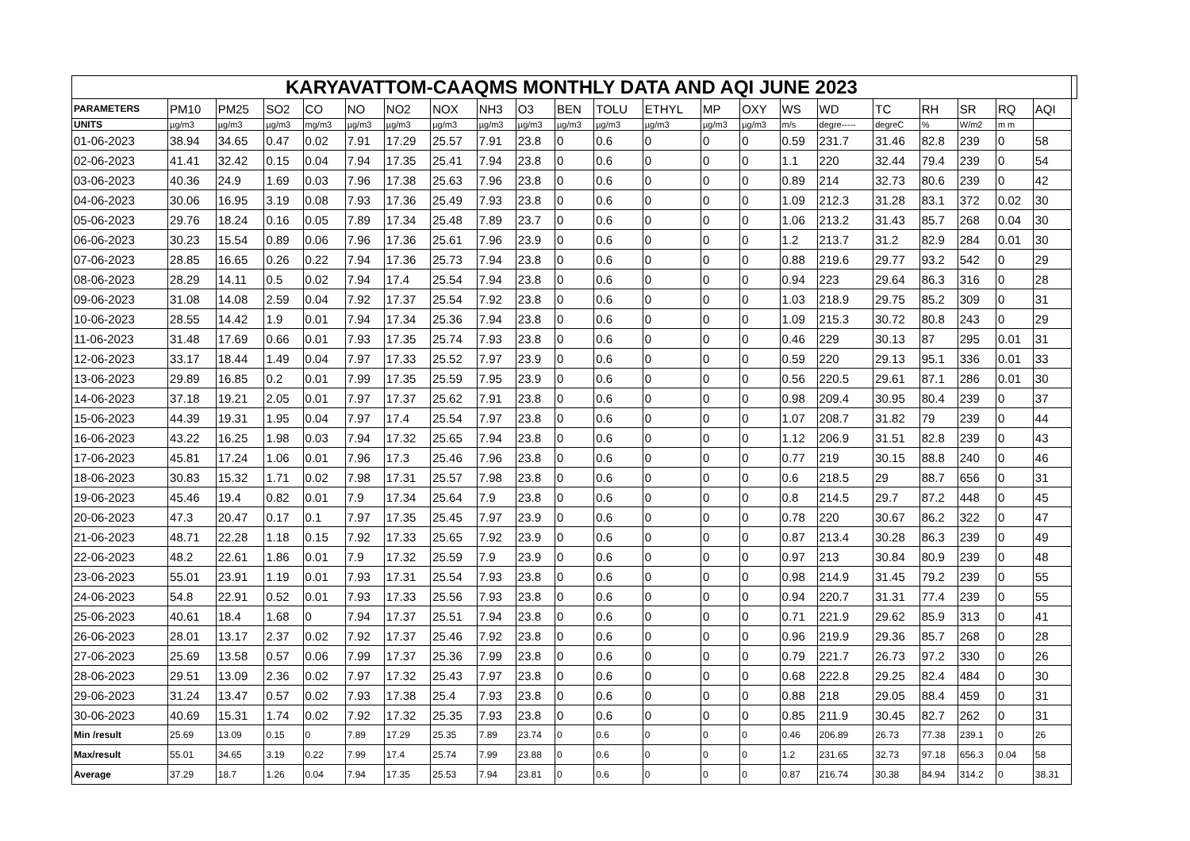| KARYAVATTOM-CAAQMS MONTHLY DATA AND AQI JUNE 2023 | | | | | | | | | | | | | | | | | | | | | | |
| --- | --- | --- | --- | --- | --- | --- | --- | --- | --- | --- | --- | --- | --- | --- | --- | --- | --- | --- | --- | --- | --- | --- |
| PARAMETERS | PM10 | PM25 | SO2 | CO | NO | NO2 | NOX | NH3 | O3 | BEN | TOLU | ETHYL | MP | OXY | WS | WD | TC | RH | SR | RQ | AQI | |
| UNITS | µg/m3 | µg/m3 | µg/m3 | mg/m3 | µg/m3 | µg/m3 | µg/m3 | µg/m3 | µg/m3 | µg/m3 | µg/m3 | µg/m3 | µg/m3 | µg/m3 | m/s | degre----- | degreC | % | W/m2 | m m | | |
| 01-06-2023 | 38.94 | 34.65 | 0.47 | 0.02 | 7.91 | 17.29 | 25.57 | 7.91 | 23.8 | 0 | 0.6 | 0 | 0 | 0 | 0.59 | 231.7 | 31.46 | 82.8 | 239 | 0 | 58 | |
| 02-06-2023 | 41.41 | 32.42 | 0.15 | 0.04 | 7.94 | 17.35 | 25.41 | 7.94 | 23.8 | 0 | 0.6 | 0 | 0 | 0 | 1.1 | 220 | 32.44 | 79.4 | 239 | 0 | 54 | |
| 03-06-2023 | 40.36 | 24.9 | 1.69 | 0.03 | 7.96 | 17.38 | 25.63 | 7.96 | 23.8 | 0 | 0.6 | 0 | 0 | 0 | 0.89 | 214 | 32.73 | 80.6 | 239 | 0 | 42 | |
| 04-06-2023 | 30.06 | 16.95 | 3.19 | 0.08 | 7.93 | 17.36 | 25.49 | 7.93 | 23.8 | 0 | 0.6 | 0 | 0 | 0 | 1.09 | 212.3 | 31.28 | 83.1 | 372 | 0.02 | 30 | |
| 05-06-2023 | 29.76 | 18.24 | 0.16 | 0.05 | 7.89 | 17.34 | 25.48 | 7.89 | 23.7 | 0 | 0.6 | 0 | 0 | 0 | 1.06 | 213.2 | 31.43 | 85.7 | 268 | 0.04 | 30 | |
| 06-06-2023 | 30.23 | 15.54 | 0.89 | 0.06 | 7.96 | 17.36 | 25.61 | 7.96 | 23.9 | 0 | 0.6 | 0 | 0 | 0 | 1.2 | 213.7 | 31.2 | 82.9 | 284 | 0.01 | 30 | |
| 07-06-2023 | 28.85 | 16.65 | 0.26 | 0.22 | 7.94 | 17.36 | 25.73 | 7.94 | 23.8 | 0 | 0.6 | 0 | 0 | 0 | 0.88 | 219.6 | 29.77 | 93.2 | 542 | 0 | 29 | |
| 08-06-2023 | 28.29 | 14.11 | 0.5 | 0.02 | 7.94 | 17.4 | 25.54 | 7.94 | 23.8 | 0 | 0.6 | 0 | 0 | 0 | 0.94 | 223 | 29.64 | 86.3 | 316 | 0 | 28 | |
| 09-06-2023 | 31.08 | 14.08 | 2.59 | 0.04 | 7.92 | 17.37 | 25.54 | 7.92 | 23.8 | 0 | 0.6 | 0 | 0 | 0 | 1.03 | 218.9 | 29.75 | 85.2 | 309 | 0 | 31 | |
| 10-06-2023 | 28.55 | 14.42 | 1.9 | 0.01 | 7.94 | 17.34 | 25.36 | 7.94 | 23.8 | 0 | 0.6 | 0 | 0 | 0 | 1.09 | 215.3 | 30.72 | 80.8 | 243 | 0 | 29 | |
| 11-06-2023 | 31.48 | 17.69 | 0.66 | 0.01 | 7.93 | 17.35 | 25.74 | 7.93 | 23.8 | 0 | 0.6 | 0 | 0 | 0 | 0.46 | 229 | 30.13 | 87 | 295 | 0.01 | 31 | |
| 12-06-2023 | 33.17 | 18.44 | 1.49 | 0.04 | 7.97 | 17.33 | 25.52 | 7.97 | 23.9 | 0 | 0.6 | 0 | 0 | 0 | 0.59 | 220 | 29.13 | 95.1 | 336 | 0.01 | 33 | |
| 13-06-2023 | 29.89 | 16.85 | 0.2 | 0.01 | 7.99 | 17.35 | 25.59 | 7.95 | 23.9 | 0 | 0.6 | 0 | 0 | 0 | 0.56 | 220.5 | 29.61 | 87.1 | 286 | 0.01 | 30 | |
| 14-06-2023 | 37.18 | 19.21 | 2.05 | 0.01 | 7.97 | 17.37 | 25.62 | 7.91 | 23.8 | 0 | 0.6 | 0 | 0 | 0 | 0.98 | 209.4 | 30.95 | 80.4 | 239 | 0 | 37 | |
| 15-06-2023 | 44.39 | 19.31 | 1.95 | 0.04 | 7.97 | 17.4 | 25.54 | 7.97 | 23.8 | 0 | 0.6 | 0 | 0 | 0 | 1.07 | 208.7 | 31.82 | 79 | 239 | 0 | 44 | |
| 16-06-2023 | 43.22 | 16.25 | 1.98 | 0.03 | 7.94 | 17.32 | 25.65 | 7.94 | 23.8 | 0 | 0.6 | 0 | 0 | 0 | 1.12 | 206.9 | 31.51 | 82.8 | 239 | 0 | 43 | |
| 17-06-2023 | 45.81 | 17.24 | 1.06 | 0.01 | 7.96 | 17.3 | 25.46 | 7.96 | 23.8 | 0 | 0.6 | 0 | 0 | 0 | 0.77 | 219 | 30.15 | 88.8 | 240 | 0 | 46 | |
| 18-06-2023 | 30.83 | 15.32 | 1.71 | 0.02 | 7.98 | 17.31 | 25.57 | 7.98 | 23.8 | 0 | 0.6 | 0 | 0 | 0 | 0.6 | 218.5 | 29 | 88.7 | 656 | 0 | 31 | |
| 19-06-2023 | 45.46 | 19.4 | 0.82 | 0.01 | 7.9 | 17.34 | 25.64 | 7.9 | 23.8 | 0 | 0.6 | 0 | 0 | 0 | 0.8 | 214.5 | 29.7 | 87.2 | 448 | 0 | 45 | |
| 20-06-2023 | 47.3 | 20.47 | 0.17 | 0.1 | 7.97 | 17.35 | 25.45 | 7.97 | 23.9 | 0 | 0.6 | 0 | 0 | 0 | 0.78 | 220 | 30.67 | 86.2 | 322 | 0 | 47 | |
| 21-06-2023 | 48.71 | 22.28 | 1.18 | 0.15 | 7.92 | 17.33 | 25.65 | 7.92 | 23.9 | 0 | 0.6 | 0 | 0 | 0 | 0.87 | 213.4 | 30.28 | 86.3 | 239 | 0 | 49 | |
| 22-06-2023 | 48.2 | 22.61 | 1.86 | 0.01 | 7.9 | 17.32 | 25.59 | 7.9 | 23.9 | 0 | 0.6 | 0 | 0 | 0 | 0.97 | 213 | 30.84 | 80.9 | 239 | 0 | 48 | |
| 23-06-2023 | 55.01 | 23.91 | 1.19 | 0.01 | 7.93 | 17.31 | 25.54 | 7.93 | 23.8 | 0 | 0.6 | 0 | 0 | 0 | 0.98 | 214.9 | 31.45 | 79.2 | 239 | 0 | 55 | |
| 24-06-2023 | 54.8 | 22.91 | 0.52 | 0.01 | 7.93 | 17.33 | 25.56 | 7.93 | 23.8 | 0 | 0.6 | 0 | 0 | 0 | 0.94 | 220.7 | 31.31 | 77.4 | 239 | 0 | 55 | |
| 25-06-2023 | 40.61 | 18.4 | 1.68 | 0 | 7.94 | 17.37 | 25.51 | 7.94 | 23.8 | 0 | 0.6 | 0 | 0 | 0 | 0.71 | 221.9 | 29.62 | 85.9 | 313 | 0 | 41 | |
| 26-06-2023 | 28.01 | 13.17 | 2.37 | 0.02 | 7.92 | 17.37 | 25.46 | 7.92 | 23.8 | 0 | 0.6 | 0 | 0 | 0 | 0.96 | 219.9 | 29.36 | 85.7 | 268 | 0 | 28 | |
| 27-06-2023 | 25.69 | 13.58 | 0.57 | 0.06 | 7.99 | 17.37 | 25.36 | 7.99 | 23.8 | 0 | 0.6 | 0 | 0 | 0 | 0.79 | 221.7 | 26.73 | 97.2 | 330 | 0 | 26 | |
| 28-06-2023 | 29.51 | 13.09 | 2.36 | 0.02 | 7.97 | 17.32 | 25.43 | 7.97 | 23.8 | 0 | 0.6 | 0 | 0 | 0 | 0.68 | 222.8 | 29.25 | 82.4 | 484 | 0 | 30 | |
| 29-06-2023 | 31.24 | 13.47 | 0.57 | 0.02 | 7.93 | 17.38 | 25.4 | 7.93 | 23.8 | 0 | 0.6 | 0 | 0 | 0 | 0.88 | 218 | 29.05 | 88.4 | 459 | 0 | 31 | |
| 30-06-2023 | 40.69 | 15.31 | 1.74 | 0.02 | 7.92 | 17.32 | 25.35 | 7.93 | 23.8 | 0 | 0.6 | 0 | 0 | 0 | 0.85 | 211.9 | 30.45 | 82.7 | 262 | 0 | 31 | |
| Min /result | 25.69 | 13.09 | 0.15 | 0 | 7.89 | 17.29 | 25.35 | 7.89 | 23.74 | 0 | 0.6 | 0 | 0 | 0 | 0.46 | 206.89 | 26.73 | 77.38 | 239.1 | 0 | 26 | |
| Max/result | 55.01 | 34.65 | 3.19 | 0.22 | 7.99 | 17.4 | 25.74 | 7.99 | 23.88 | 0 | 0.6 | 0 | 0 | 0 | 1.2 | 231.65 | 32.73 | 97.18 | 656.3 | 0.04 | 58 | |
| Average | 37.29 | 18.7 | 1.26 | 0.04 | 7.94 | 17.35 | 25.53 | 7.94 | 23.81 | 0 | 0.6 | 0 | 0 | 0 | 0.87 | 216.74 | 30.38 | 84.94 | 314.2 | 0 | 38.31 | |